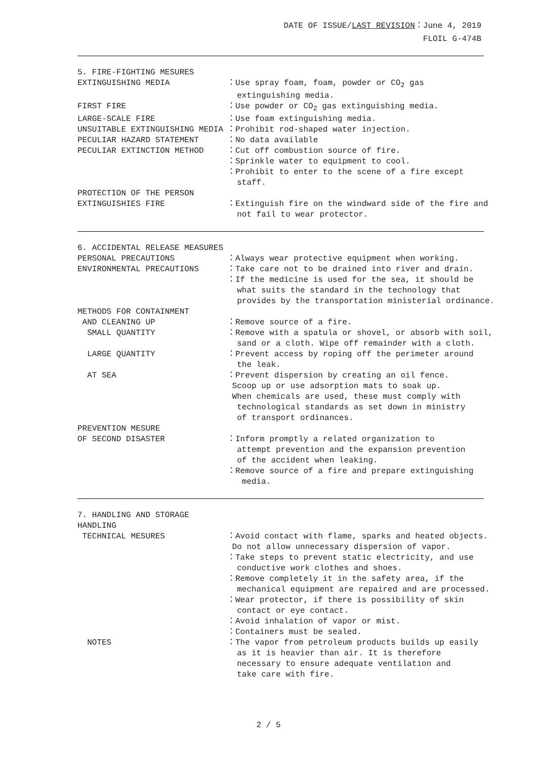DATE OF ISSUE/LAST REVISION：June 4, 2019
FLOIL G-474B
5. FIRE-FIGHTING MESURES
EXTINGUISHING MEDIA
：Use spray foam, foam, powder or CO<sub>2</sub> gas extinguishing media.
FIRST FIRE
：Use powder or CO<sub>2</sub> gas extinguishing media.
LARGE-SCALE FIRE
：Use foam extinguishing media.
UNSUITABLE EXTINGUISHING MEDIA
：Prohibit rod-shaped water injection.
PECULIAR HAZARD STATEMENT
：No data available
PECULIAR EXTINCTION METHOD
：Cut off combustion source of fire. ：Sprinkle water to equipment to cool. ：Prohibit to enter to the scene of a fire except staff.
PROTECTION OF THE PERSON EXTINGUISHIES FIRE
：Extinguish fire on the windward side of the fire and not fail to wear protector.
6. ACCIDENTAL RELEASE MEASURES
PERSONAL PRECAUTIONS
：Always wear protective equipment when working.
ENVIRONMENTAL PRECAUTIONS
：Take care not to be drained into river and drain. ：If the medicine is used for the sea, it should be what suits the standard in the technology that provides by the transportation ministerial ordinance.
METHODS FOR CONTAINMENT AND CLEANING UP SMALL QUANTITY LARGE QUANTITY AT SEA
：Remove source of a fire. ：Remove with a spatula or shovel, or absorb with soil, sand or a cloth. Wipe off remainder with a cloth. ：Prevent access by roping off the perimeter around the leak. ：Prevent dispersion by creating an oil fence. Scoop up or use adsorption mats to soak up. When chemicals are used, these must comply with technological standards as set down in ministry of transport ordinances.
PREVENTION MESURE OF SECOND DISASTER
：Inform promptly a related organization to attempt prevention and the expansion prevention of the accident when leaking. ：Remove source of a fire and prepare extinguishing media.
7. HANDLING AND STORAGE HANDLING TECHNICAL MESURES
：Avoid contact with flame, sparks and heated objects. Do not allow unnecessary dispersion of vapor. ：Take steps to prevent static electricity, and use conductive work clothes and shoes. ：Remove completely it in the safety area, if the mechanical equipment are repaired and are processed. ：Wear protector, if there is possibility of skin contact or eye contact. ：Avoid inhalation of vapor or mist. ：Containers must be sealed.
NOTES
：The vapor from petroleum products builds up easily as it is heavier than air. It is therefore necessary to ensure adequate ventilation and take care with fire.
2 / 5